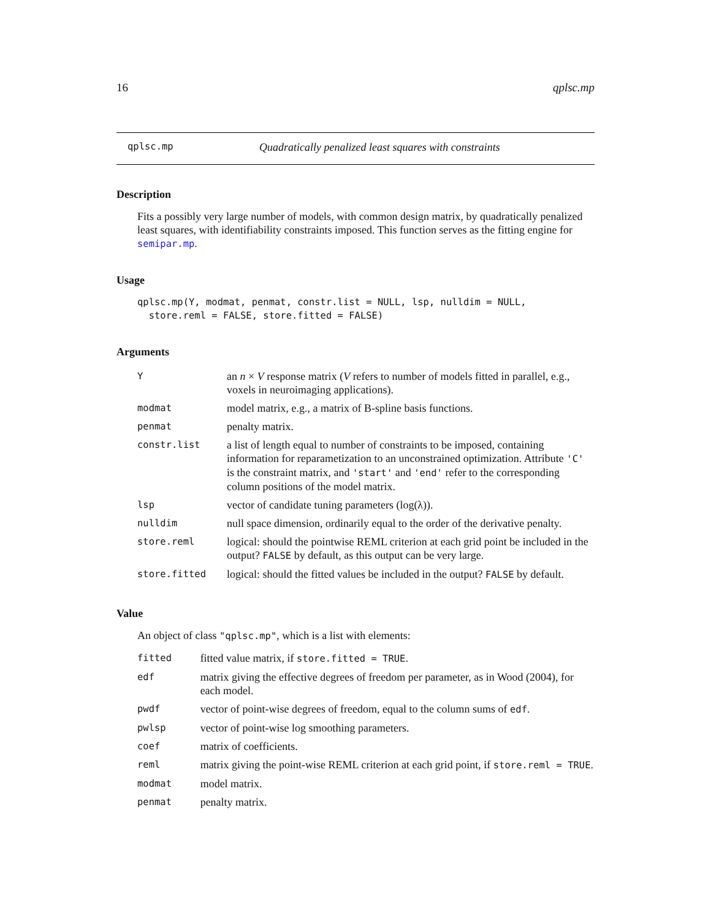16 qplsc.mp
qplsc.mp Quadratically penalized least squares with constraints
Description
Fits a possibly very large number of models, with common design matrix, by quadratically penalized least squares, with identifiability constraints imposed. This function serves as the fitting engine for semipar.mp.
Usage
qplsc.mp(Y, modmat, penmat, constr.list = NULL, lsp, nulldim = NULL,
  store.reml = FALSE, store.fitted = FALSE)
Arguments
| Y | an n × V response matrix ( V refers to number of models fitted in parallel, e.g., voxels in neuroimaging applications). |
| modmat | model matrix, e.g., a matrix of B-spline basis functions. |
| penmat | penalty matrix. |
| constr.list | a list of length equal to number of constraints to be imposed, containing information for reparametization to an unconstrained optimization. Attribute 'C' is the constraint matrix, and 'start' and 'end' refer to the corresponding column positions of the model matrix. |
| lsp | vector of candidate tuning parameters (log(λ)). |
| nulldim | null space dimension, ordinarily equal to the order of the derivative penalty. |
| store.reml | logical: should the pointwise REML criterion at each grid point be included in the output? FALSE by default, as this output can be very large. |
| store.fitted | logical: should the fitted values be included in the output? FALSE by default. |
Value
An object of class "qplsc.mp", which is a list with elements:
| fitted | fitted value matrix, if store.fitted = TRUE . |
| edf | matrix giving the effective degrees of freedom per parameter, as in Wood (2004), for each model. |
| pwdf | vector of point-wise degrees of freedom, equal to the column sums of edf . |
| pwlsp | vector of point-wise log smoothing parameters. |
| coef | matrix of coefficients. |
| reml | matrix giving the point-wise REML criterion at each grid point, if store.reml = TRUE . |
| modmat | model matrix. |
| penmat | penalty matrix. |